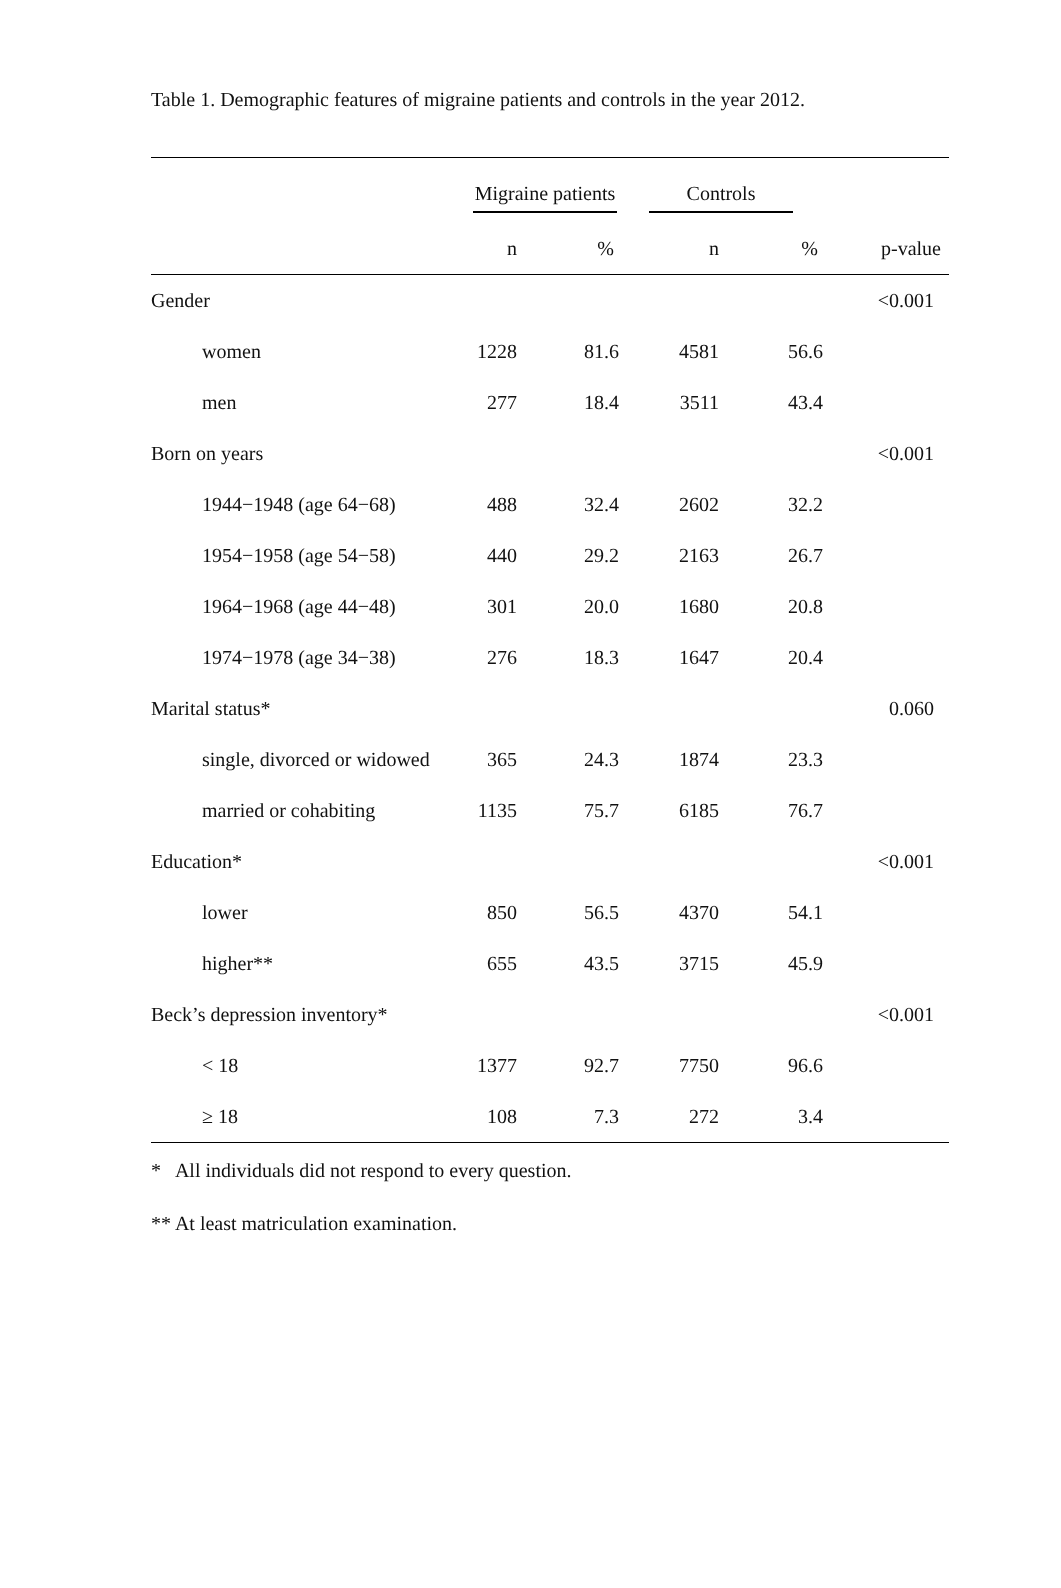Table 1. Demographic features of migraine patients and controls in the year 2012.
| | Migraine patients | | Controls | | |
| --- | --- | --- | --- | --- | --- |
| | n | % | n | % | p-value |
| Gender | | | | | <0.001 |
| women | 1228 | 81.6 | 4581 | 56.6 | |
| men | 277 | 18.4 | 3511 | 43.4 | |
| Born on years | | | | | <0.001 |
| 1944−1948 (age 64−68) | 488 | 32.4 | 2602 | 32.2 | |
| 1954−1958 (age 54−58) | 440 | 29.2 | 2163 | 26.7 | |
| 1964−1968 (age 44−48) | 301 | 20.0 | 1680 | 20.8 | |
| 1974−1978 (age 34−38) | 276 | 18.3 | 1647 | 20.4 | |
| Marital status* | | | | | 0.060 |
| single, divorced or widowed | 365 | 24.3 | 1874 | 23.3 | |
| married or cohabiting | 1135 | 75.7 | 6185 | 76.7 | |
| Education* | | | | | <0.001 |
| lower | 850 | 56.5 | 4370 | 54.1 | |
| higher** | 655 | 43.5 | 3715 | 45.9 | |
| Beck’s depression inventory* | | | | | <0.001 |
| < 18 | 1377 | 92.7 | 7750 | 96.6 | |
| ≥ 18 | 108 | 7.3 | 272 | 3.4 | |
* All individuals did not respond to every question.
** At least matriculation examination.